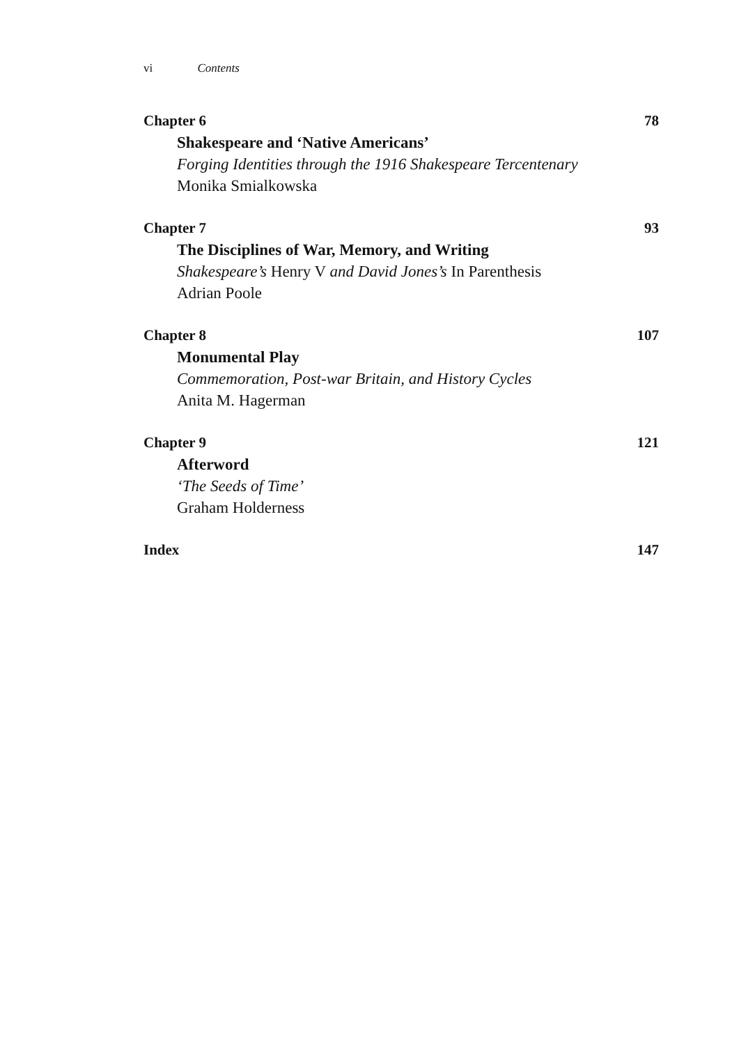vi Contents
Chapter 6 78
Shakespeare and ‘Native Americans’
Forging Identities through the 1916 Shakespeare Tercentenary
Monika Smialkowska
Chapter 7 93
The Disciplines of War, Memory, and Writing
Shakespeare’s Henry V and David Jones’s In Parenthesis
Adrian Poole
Chapter 8 107
Monumental Play
Commemoration, Post-war Britain, and History Cycles
Anita M. Hagerman
Chapter 9 121
Afterword
‘The Seeds of Time’
Graham Holderness
Index 147